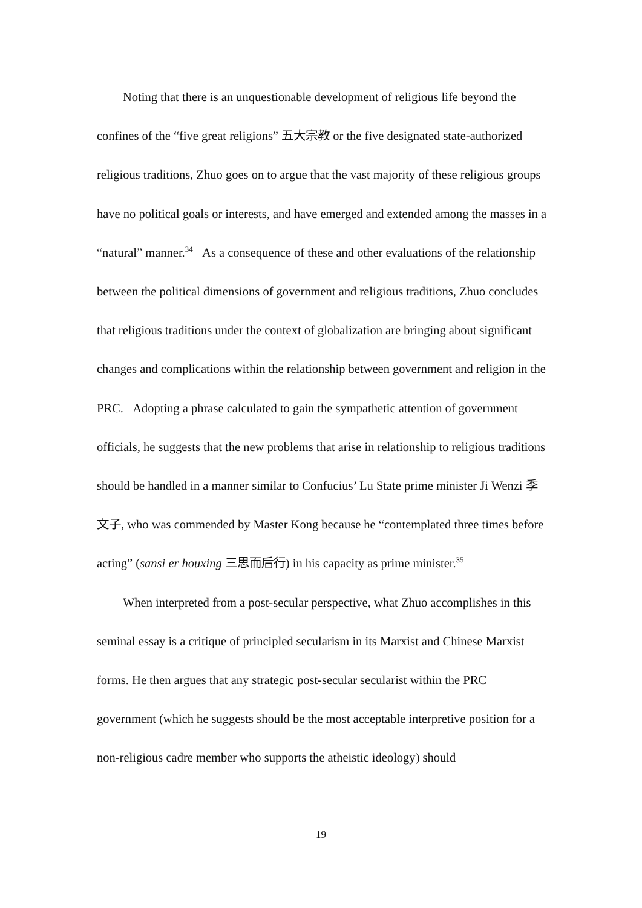Noting that there is an unquestionable development of religious life beyond the confines of the “five great religions” 五大宗教 or the five designated state-authorized religious traditions, Zhuo goes on to argue that the vast majority of these religious groups have no political goals or interests, and have emerged and extended among the masses in a “natural” manner.<sup>34</sup> As a consequence of these and other evaluations of the relationship between the political dimensions of government and religious traditions, Zhuo concludes that religious traditions under the context of globalization are bringing about significant changes and complications within the relationship between government and religion in the PRC. Adopting a phrase calculated to gain the sympathetic attention of government officials, he suggests that the new problems that arise in relationship to religious traditions should be handled in a manner similar to Confucius’ Lu State prime minister Ji Wenzi 季文子, who was commended by Master Kong because he “contemplated three times before acting” (sansi er houxing 三思而后行) in his capacity as prime minister.<sup>35</sup>
When interpreted from a post-secular perspective, what Zhuo accomplishes in this seminal essay is a critique of principled secularism in its Marxist and Chinese Marxist forms. He then argues that any strategic post-secular secularist within the PRC government (which he suggests should be the most acceptable interpretive position for a non-religious cadre member who supports the atheistic ideology) should
19